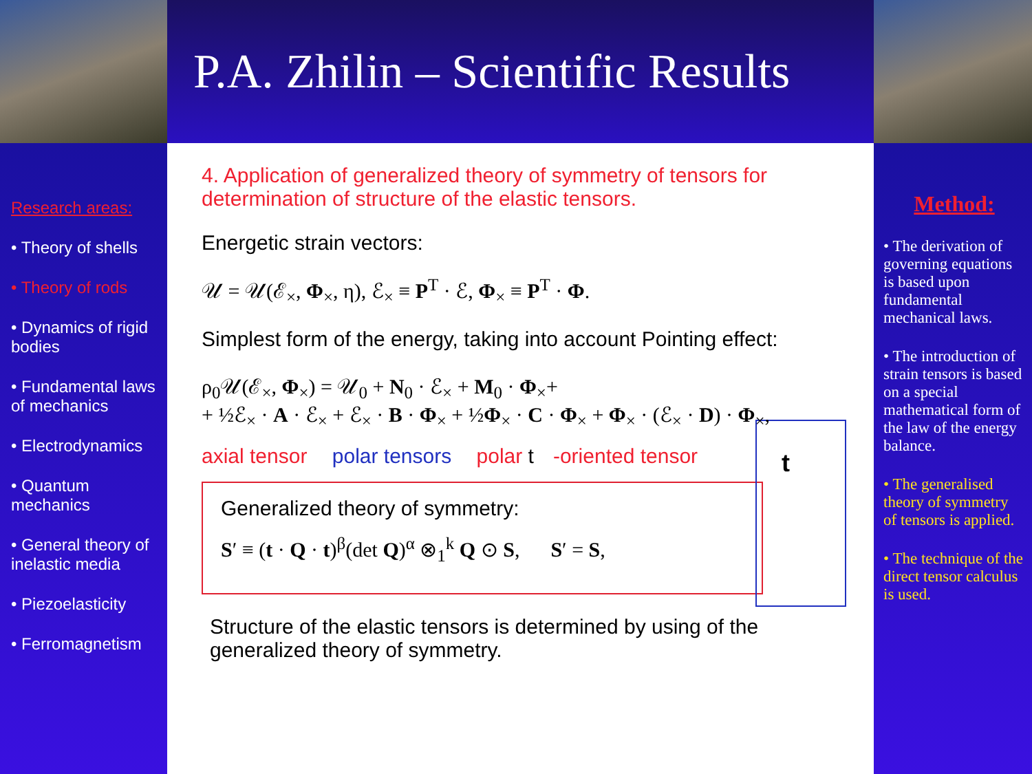P.A. Zhilin – Scientific Results
Research areas:
• Theory of shells
• Theory of rods
• Dynamics of rigid bodies
• Fundamental laws of mechanics
• Electrodynamics
• Quantum mechanics
• General theory of inelastic media
• Piezoelasticity
• Ferromagnetism
4. Application of generalized theory of symmetry of tensors for determination of structure of the elastic tensors.
Energetic strain vectors:
𝒰 = 𝒰(ℰ<sub>×</sub>, Φ<sub>×</sub>, η), ℰ<sub>×</sub> ≡ P<sup>T</sup> · ℰ, Φ<sub>×</sub> ≡ P<sup>T</sup> · Φ.
Simplest form of the energy, taking into account Pointing effect:
ρ<sub>0</sub>𝒰(ℰ<sub>×</sub>, Φ<sub>×</sub>) = 𝒰<sub>0</sub> + N<sub>0</sub> · ℰ<sub>×</sub> + M<sub>0</sub> · Φ<sub>×</sub>+
+ ½ℰ<sub>×</sub> · A · ℰ<sub>×</sub> + ℰ<sub>×</sub> · B · Φ<sub>×</sub> + ½Φ<sub>×</sub> · C · Φ<sub>×</sub> + Φ<sub>×</sub> · (ℰ<sub>×</sub> · D) · Φ<sub>×</sub>,
axial tensor polar tensors polar t -oriented tensor
t
Generalized theory of symmetry:
S′ ≡ (t · Q · t)<sup>β</sup>(det Q)<sup>α</sup> ⊗<sub>1</sub><sup>k</sup> Q ⊙ S, S′ = S,
Structure of the elastic tensors is determined by using of the generalized theory of symmetry.
Method:
• The derivation of governing equations is based upon fundamental mechanical laws.
• The introduction of strain tensors is based on a special mathematical form of the law of the energy balance.
• The generalised theory of symmetry of tensors is applied.
• The technique of the direct tensor calculus is used.